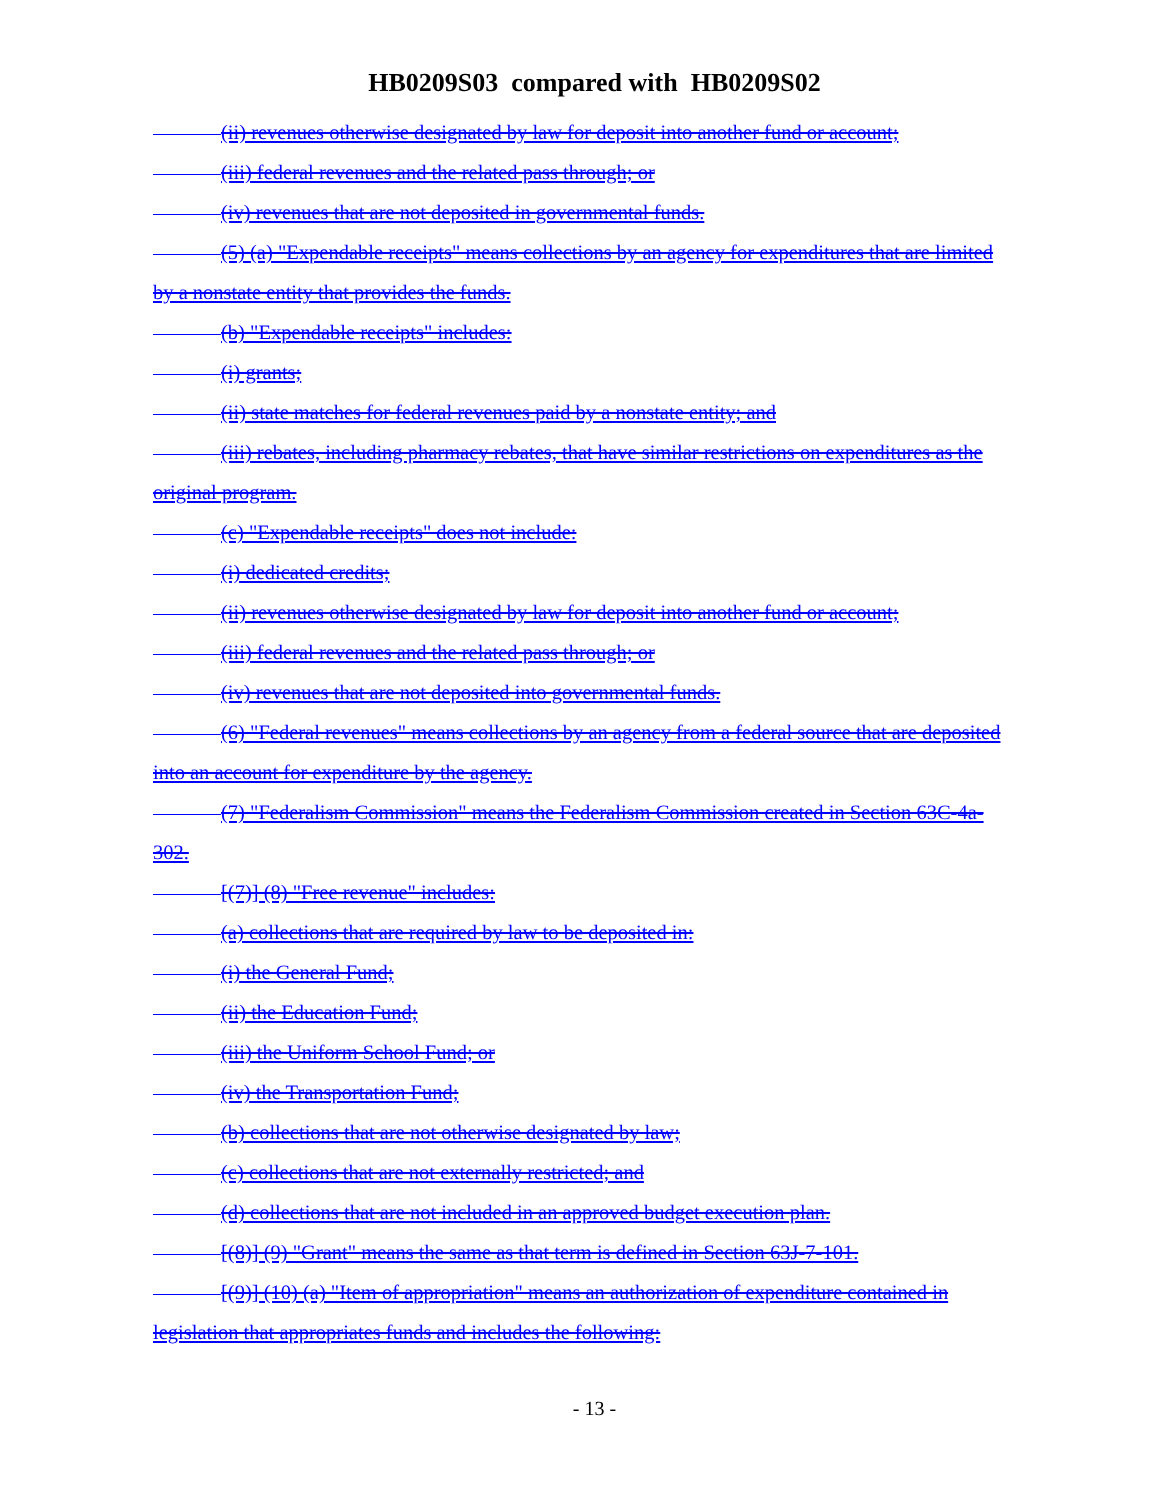HB0209S03 compared with HB0209S02
(ii) revenues otherwise designated by law for deposit into another fund or account;
(iii) federal revenues and the related pass through; or
(iv) revenues that are not deposited in governmental funds.
(5) (a) "Expendable receipts" means collections by an agency for expenditures that are limited by a nonstate entity that provides the funds.
(b) "Expendable receipts" includes:
(i) grants;
(ii) state matches for federal revenues paid by a nonstate entity; and
(iii) rebates, including pharmacy rebates, that have similar restrictions on expenditures as the original program.
(c) "Expendable receipts" does not include:
(i) dedicated credits;
(ii) revenues otherwise designated by law for deposit into another fund or account;
(iii) federal revenues and the related pass through; or
(iv) revenues that are not deposited into governmental funds.
(6) "Federal revenues" means collections by an agency from a federal source that are deposited into an account for expenditure by the agency.
(7) "Federalism Commission" means the Federalism Commission created in Section 63C-4a-302.
[(7)] (8) "Free revenue" includes:
(a) collections that are required by law to be deposited in:
(i) the General Fund;
(ii) the Education Fund;
(iii) the Uniform School Fund; or
(iv) the Transportation Fund;
(b) collections that are not otherwise designated by law;
(c) collections that are not externally restricted; and
(d) collections that are not included in an approved budget execution plan.
[(8)] (9) "Grant" means the same as that term is defined in Section 63J-7-101.
[(9)] (10) (a) "Item of appropriation" means an authorization of expenditure contained in legislation that appropriates funds and includes the following:
- 13 -